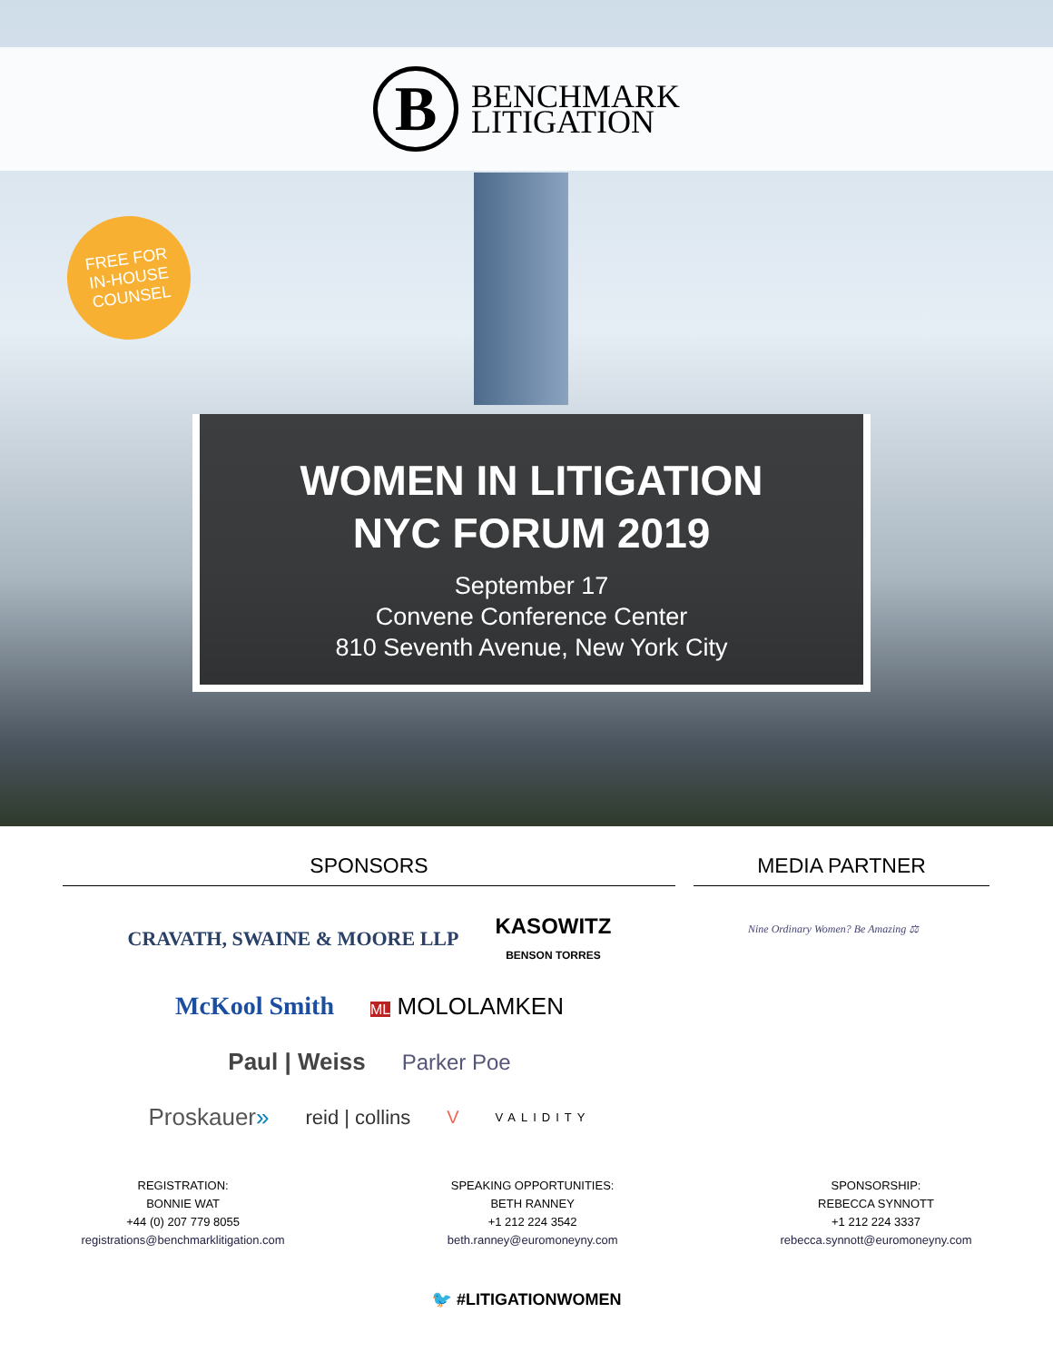B
BENCHMARK
LITIGATION
FREE FOR
IN-HOUSE
COUNSEL
WOMEN IN LITIGATION
NYC FORUM 2019
September 17
Convene Conference Center
810 Seventh Avenue, New York City
SPONSORS MEDIA PARTNER
CRAVATH, SWAINE & MOORE LLP KASOWITZ
BENSON TORRES
McKool Smith ML MOLOLAMKEN
Paul | Weiss Parker Poe
Proskauer» reid | collins V VALIDITY
Nine Ordinary Women? Be Amazing ⚖
REGISTRATION:
BONNIE WAT
+44 (0) 207 779 8055
registrations@benchmarklitigation.com
SPEAKING OPPORTUNITIES:
BETH RANNEY
+1 212 224 3542
beth.ranney@euromoneyny.com
SPONSORSHIP:
REBECCA SYNNOTT
+1 212 224 3337
rebecca.synnott@euromoneyny.com
🐦 #LITIGATIONWOMEN